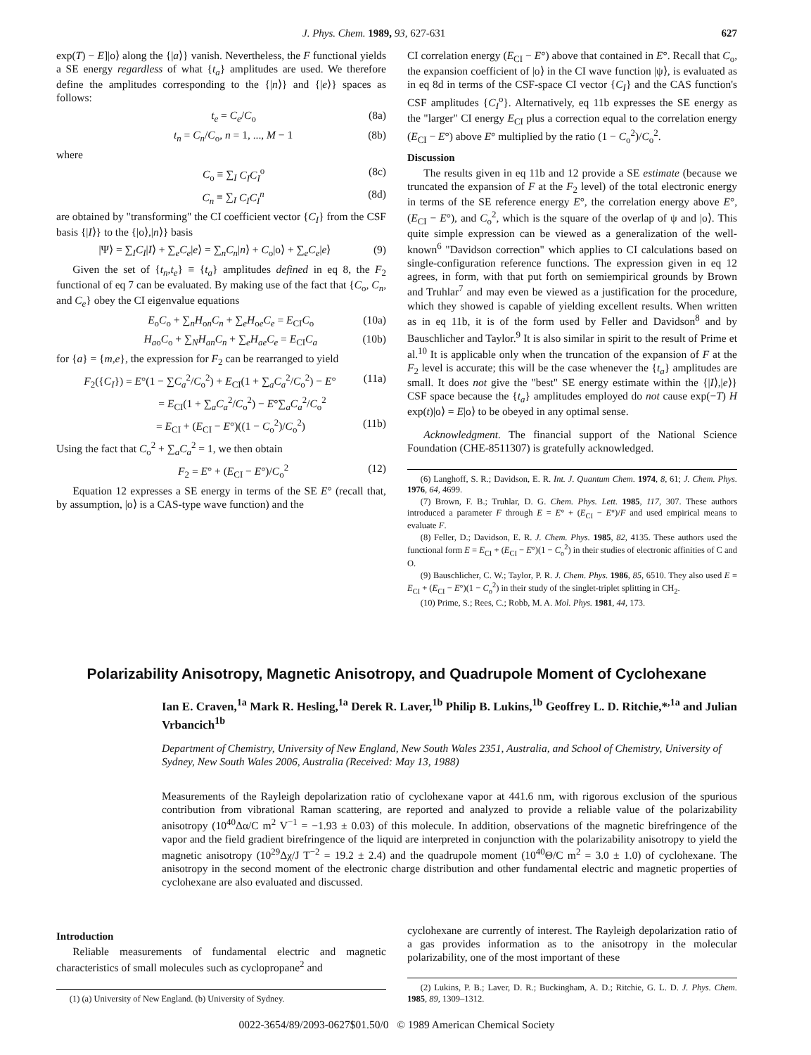J. Phys. Chem. 1989, 93, 627-631 627
exp(T) − E]|o⟩ along the {|a⟩} vanish. Nevertheless, the F functional yields a SE energy regardless of what {t<sub>a</sub>} amplitudes are used. We therefore define the amplitudes corresponding to the {|n⟩} and {|e⟩} spaces as follows:
t<sub>e</sub> = C<sub>e</sub>/C<sub>o</sub> (8a)
t<sub>n</sub> = C<sub>n</sub>/C<sub>o</sub>, n = 1, ..., M − 1 (8b)
where
C<sub>o</sub> ≡ ∑<sub>I</sub> C<sub>I</sub>C<sub>I</sub><sup>o</sup> (8c)
C<sub>n</sub> ≡ ∑<sub>I</sub> C<sub>I</sub>C<sub>I</sub><sup>n</sup> (8d)
are obtained by "transforming" the CI coefficient vector {C<sub>I</sub>} from the CSF basis {|I⟩} to the {|o⟩,|n⟩} basis
|Ψ⟩ = ∑<sub>I</sub>C<sub>I</sub>|I⟩ + ∑<sub>e</sub>C<sub>e</sub>|e⟩ = ∑<sub>n</sub>C<sub>n</sub>|n⟩ + C<sub>o</sub>|o⟩ + ∑<sub>e</sub>C<sub>e</sub>|e⟩ (9)
Given the set of {t<sub>n</sub>,t<sub>e</sub>} ≡ {t<sub>a</sub>} amplitudes defined in eq 8, the F<sub>2</sub> functional of eq 7 can be evaluated. By making use of the fact that {C<sub>o</sub>, C<sub>n</sub>, and C<sub>e</sub>} obey the CI eigenvalue equations
E<sub>o</sub>C<sub>o</sub> + ∑<sub>n</sub>H<sub>on</sub>C<sub>n</sub> + ∑<sub>e</sub>H<sub>oe</sub>C<sub>e</sub> = E<sub>CI</sub>C<sub>o</sub> (10a)
H<sub>ao</sub>C<sub>o</sub> + ∑<sub>N</sub>H<sub>an</sub>C<sub>n</sub> + ∑<sub>e</sub>H<sub>ae</sub>C<sub>e</sub> = E<sub>CI</sub>C<sub>a</sub> (10b)
for {a} = {m,e}, the expression for F<sub>2</sub> can be rearranged to yield
F<sub>2</sub>({C<sub>I</sub>}) = E°(1 − ∑C<sub>a</sub><sup>2</sup>/C<sub>o</sub><sup>2</sup>) + E<sub>CI</sub>(1 + ∑<sub>a</sub>C<sub>a</sub><sup>2</sup>/C<sub>o</sub><sup>2</sup>) − E° (11a)
= E<sub>CI</sub>(1 + ∑<sub>a</sub>C<sub>a</sub><sup>2</sup>/C<sub>o</sub><sup>2</sup>) − E°∑<sub>a</sub>C<sub>a</sub><sup>2</sup>/C<sub>o</sub><sup>2</sup>
= E<sub>CI</sub> + (E<sub>CI</sub> − E°)((1 − C<sub>o</sub><sup>2</sup>)/C<sub>o</sub><sup>2</sup>) (11b)
Using the fact that C<sub>o</sub><sup>2</sup> + ∑<sub>a</sub>C<sub>a</sub><sup>2</sup> = 1, we then obtain
F<sub>2</sub> = E° + (E<sub>CI</sub> − E°)/C<sub>o</sub><sup>2</sup> (12)
Equation 12 expresses a SE energy in terms of the SE E° (recall that, by assumption, |o⟩ is a CAS-type wave function) and the
CI correlation energy (E<sub>CI</sub> − E°) above that contained in E°. Recall that C<sub>o</sub>, the expansion coefficient of |o⟩ in the CI wave function |ψ⟩, is evaluated as in eq 8d in terms of the CSF-space CI vector {C<sub>I</sub>} and the CAS function's CSF amplitudes {C<sub>I</sub><sup>o</sup>}. Alternatively, eq 11b expresses the SE energy as the "larger" CI energy E<sub>CI</sub> plus a correction equal to the correlation energy (E<sub>CI</sub> − E°) above E° multiplied by the ratio (1 − C<sub>o</sub><sup>2</sup>)/C<sub>o</sub><sup>2</sup>.
Discussion
The results given in eq 11b and 12 provide a SE estimate (because we truncated the expansion of F at the F<sub>2</sub> level) of the total electronic energy in terms of the SE reference energy E°, the correlation energy above E°, (E<sub>CI</sub> − E°), and C<sub>o</sub><sup>2</sup>, which is the square of the overlap of ψ and |o⟩. This quite simple expression can be viewed as a generalization of the well-known<sup>6</sup> "Davidson correction" which applies to CI calculations based on single-configuration reference functions. The expression given in eq 12 agrees, in form, with that put forth on semiempirical grounds by Brown and Truhlar<sup>7</sup> and may even be viewed as a justification for the procedure, which they showed is capable of yielding excellent results. When written as in eq 11b, it is of the form used by Feller and Davidson<sup>8</sup> and by Bauschlicher and Taylor.<sup>9</sup> It is also similar in spirit to the result of Prime et al.<sup>10</sup> It is applicable only when the truncation of the expansion of F at the F<sub>2</sub> level is accurate; this will be the case whenever the {t<sub>a</sub>} amplitudes are small. It does not give the "best" SE energy estimate within the {|I⟩,|e⟩} CSF space because the {t<sub>a</sub>} amplitudes employed do not cause exp(−T) H exp(t)|o⟩ = E|o⟩ to be obeyed in any optimal sense.
Acknowledgment. The financial support of the National Science Foundation (CHE-8511307) is gratefully acknowledged.
(6) Langhoff, S. R.; Davidson, E. R. Int. J. Quantum Chem. 1974, 8, 61; J. Chem. Phys. 1976, 64, 4699.
(7) Brown, F. B.; Truhlar, D. G. Chem. Phys. Lett. 1985, 117, 307. These authors introduced a parameter F through E = E° + (E<sub>CI</sub> − E°)/F and used empirical means to evaluate F.
(8) Feller, D.; Davidson, E. R. J. Chem. Phys. 1985, 82, 4135. These authors used the functional form E = E<sub>CI</sub> + (E<sub>CI</sub> − E°)(1 − C<sub>o</sub><sup>2</sup>) in their studies of electronic affinities of C and O.
(9) Bauschlicher, C. W.; Taylor, P. R. J. Chem. Phys. 1986, 85, 6510. They also used E = E<sub>CI</sub> + (E<sub>CI</sub> − E°)(1 − C<sub>o</sub><sup>2</sup>) in their study of the singlet-triplet splitting in CH<sub>2</sub>.
(10) Prime, S.; Rees, C.; Robb, M. A. Mol. Phys. 1981, 44, 173.
Polarizability Anisotropy, Magnetic Anisotropy, and Quadrupole Moment of Cyclohexane
Ian E. Craven,<sup>1a</sup> Mark R. Hesling,<sup>1a</sup> Derek R. Laver,<sup>1b</sup> Philip B. Lukins,<sup>1b</sup> Geoffrey L. D. Ritchie,*<sup>,1a</sup> and Julian Vrbancich<sup>1b</sup>
Department of Chemistry, University of New England, New South Wales 2351, Australia, and School of Chemistry, University of Sydney, New South Wales 2006, Australia (Received: May 13, 1988)
Measurements of the Rayleigh depolarization ratio of cyclohexane vapor at 441.6 nm, with rigorous exclusion of the spurious contribution from vibrational Raman scattering, are reported and analyzed to provide a reliable value of the polarizability anisotropy (10<sup>40</sup>Δα/C m<sup>2</sup> V<sup>−1</sup> = −1.93 ± 0.03) of this molecule. In addition, observations of the magnetic birefringence of the vapor and the field gradient birefringence of the liquid are interpreted in conjunction with the polarizability anisotropy to yield the magnetic anisotropy (10<sup>29</sup>Δχ/J T<sup>−2</sup> = 19.2 ± 2.4) and the quadrupole moment (10<sup>40</sup>Θ/C m<sup>2</sup> = 3.0 ± 1.0) of cyclohexane. The anisotropy in the second moment of the electronic charge distribution and other fundamental electric and magnetic properties of cyclohexane are also evaluated and discussed.
Introduction
Reliable measurements of fundamental electric and magnetic characteristics of small molecules such as cyclopropane<sup>2</sup> and
(1) (a) University of New England. (b) University of Sydney.
cyclohexane are currently of interest. The Rayleigh depolarization ratio of a gas provides information as to the anisotropy in the molecular polarizability, one of the most important of these
(2) Lukins, P. B.; Laver, D. R.; Buckingham, A. D.; Ritchie, G. L. D. J. Phys. Chem. 1985, 89, 1309–1312.
0022-3654/89/2093-0627$01.50/0 © 1989 American Chemical Society